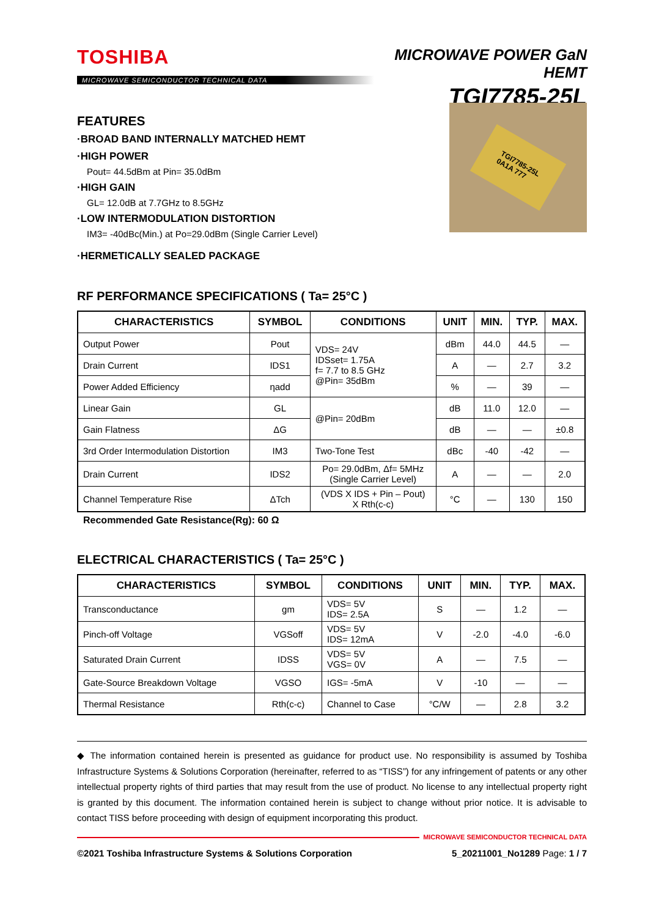TOSHIBA
MICROWAVE SEMICONDUCTOR TECHNICAL DATA
MICROWAVE POWER GaN HEMT
TGI7785-25L
FEATURES
·BROAD BAND INTERNALLY MATCHED HEMT
·HIGH POWER
Pout= 44.5dBm at Pin= 35.0dBm
·HIGH GAIN
GL= 12.0dB at 7.7GHz to 8.5GHz
·LOW INTERMODULATION DISTORTION
IM3= -40dBc(Min.) at Po=29.0dBm (Single Carrier Level)
·HERMETICALLY SEALED PACKAGE
TGI7785-25L
0A1A 777
RF PERFORMANCE SPECIFICATIONS ( Ta= 25°C )
| CHARACTERISTICS | SYMBOL | CONDITIONS | UNIT | MIN. | TYP. | MAX. |
| --- | --- | --- | --- | --- | --- | --- |
| Output Power | Pout | VDS= 24V IDSset= 1.75A f= 7.7 to 8.5 GHz @Pin= 35dBm | dBm | 44.0 | 44.5 | — |
| Drain Current | IDS1 | | A | — | 2.7 | 3.2 |
| Power Added Efficiency | ηadd | | % | — | 39 | — |
| Linear Gain | GL | @Pin= 20dBm | dB | 11.0 | 12.0 | — |
| Gain Flatness | ΔG | | dB | — | — | ±0.8 |
| 3rd Order Intermodulation Distortion | IM3 | Two-Tone Test | dBc | -40 | -42 | — |
| Drain Current | IDS2 | Po= 29.0dBm, Δf= 5MHz (Single Carrier Level) | A | — | — | 2.0 |
| Channel Temperature Rise | ΔTch | (VDS X IDS + Pin – Pout) X Rth(c-c) | °C | — | 130 | 150 |
Recommended Gate Resistance(Rg): 60 Ω
ELECTRICAL CHARACTERISTICS ( Ta= 25°C )
| CHARACTERISTICS | SYMBOL | CONDITIONS | UNIT | MIN. | TYP. | MAX. |
| --- | --- | --- | --- | --- | --- | --- |
| Transconductance | gm | VDS= 5V IDS= 2.5A | S | — | 1.2 | — |
| Pinch-off Voltage | VGSoff | VDS= 5V IDS= 12mA | V | -2.0 | -4.0 | -6.0 |
| Saturated Drain Current | IDSS | VDS= 5V VGS= 0V | A | — | 7.5 | — |
| Gate-Source Breakdown Voltage | VGSO | IGS= -5mA | V | -10 | — | — |
| Thermal Resistance | Rth(c-c) | Channel to Case | °C/W | — | 2.8 | 3.2 |
◆ The information contained herein is presented as guidance for product use. No responsibility is assumed by Toshiba Infrastructure Systems & Solutions Corporation (hereinafter, referred to as “TISS”) for any infringement of patents or any other intellectual property rights of third parties that may result from the use of product. No license to any intellectual property right is granted by this document. The information contained herein is subject to change without prior notice. It is advisable to contact TISS before proceeding with design of equipment incorporating this product.
MICROWAVE SEMICONDUCTOR TECHNICAL DATA
©2021 Toshiba Infrastructure Systems & Solutions Corporation 5_20211001_No1289 Page: 1 / 7